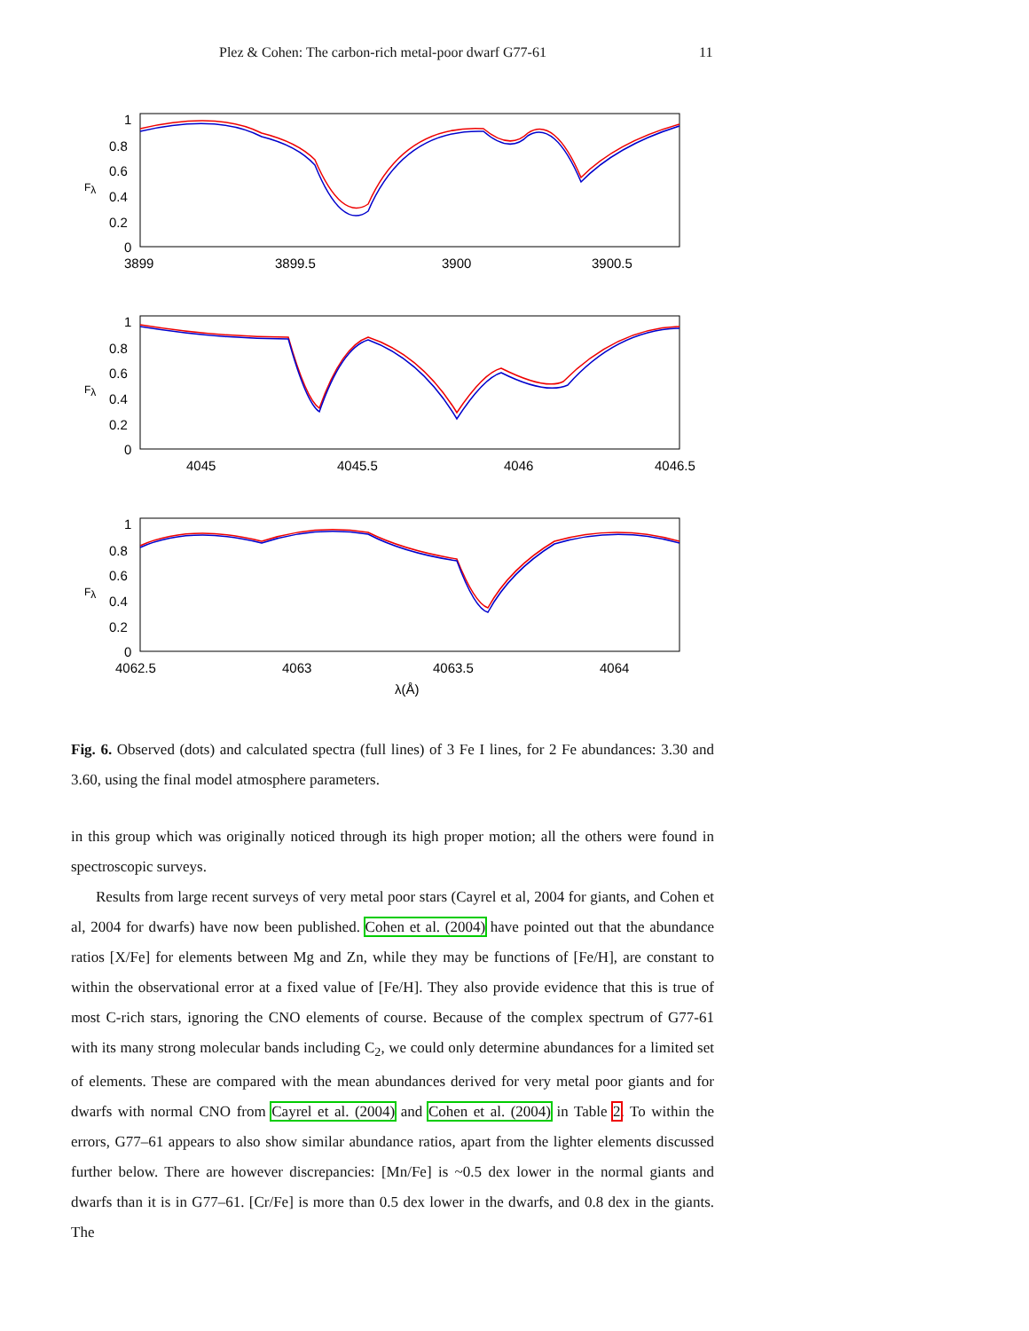Plez & Cohen: The carbon-rich metal-poor dwarf G77-61 11
1
0.8
0.6
0.4
0.2
0
3899
3899.5
3900
3900.5
Fλ
1
0.8
0.6
0.4
0.2
0
4045
4045.5
4046
4046.5
Fλ
1
0.8
0.6
0.4
0.2
0
4062.5
4063
4063.5
4064
λ(Å)
Fλ
Fig. 6. Observed (dots) and calculated spectra (full lines) of 3 Fe I lines, for 2 Fe abundances: 3.30 and 3.60, using the final model atmosphere parameters.
in this group which was originally noticed through its high proper motion; all the others were found in spectroscopic surveys.
Results from large recent surveys of very metal poor stars (Cayrel et al, 2004 for giants, and Cohen et al, 2004 for dwarfs) have now been published. Cohen et al. (2004) have pointed out that the abundance ratios [X/Fe] for elements between Mg and Zn, while they may be functions of [Fe/H], are constant to within the observational error at a fixed value of [Fe/H]. They also provide evidence that this is true of most C-rich stars, ignoring the CNO elements of course. Because of the complex spectrum of G77-61 with its many strong molecular bands including C<sub>2</sub>, we could only determine abundances for a limited set of elements. These are compared with the mean abundances derived for very metal poor giants and for dwarfs with normal CNO from Cayrel et al. (2004) and Cohen et al. (2004) in Table 2. To within the errors, G77–61 appears to also show similar abundance ratios, apart from the lighter elements discussed further below. There are however discrepancies: [Mn/Fe] is ~0.5 dex lower in the normal giants and dwarfs than it is in G77–61. [Cr/Fe] is more than 0.5 dex lower in the dwarfs, and 0.8 dex in the giants. The